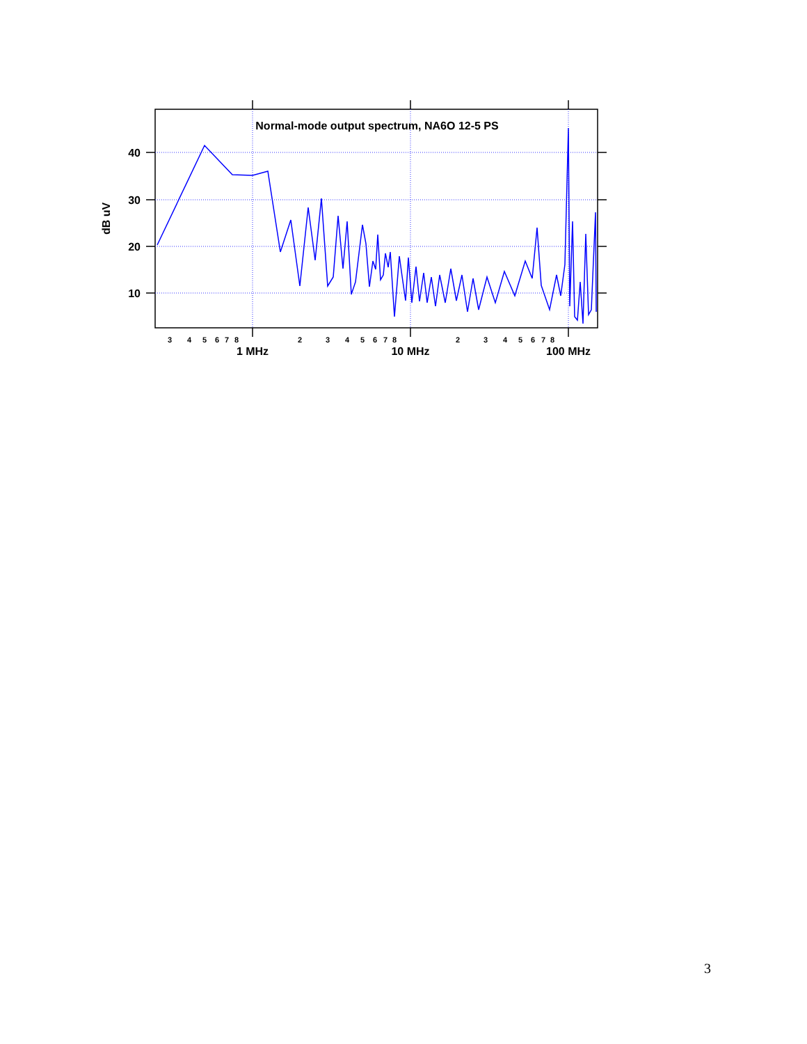Normal-mode output spectrum, NA6O 12-5 PS
40
30
20
10
dB uV
3
4
5
6
7
8
2
3
4
5
6
7
8
2
3
4
5
6
7
8
1 MHz
10 MHz
100 MHz
3